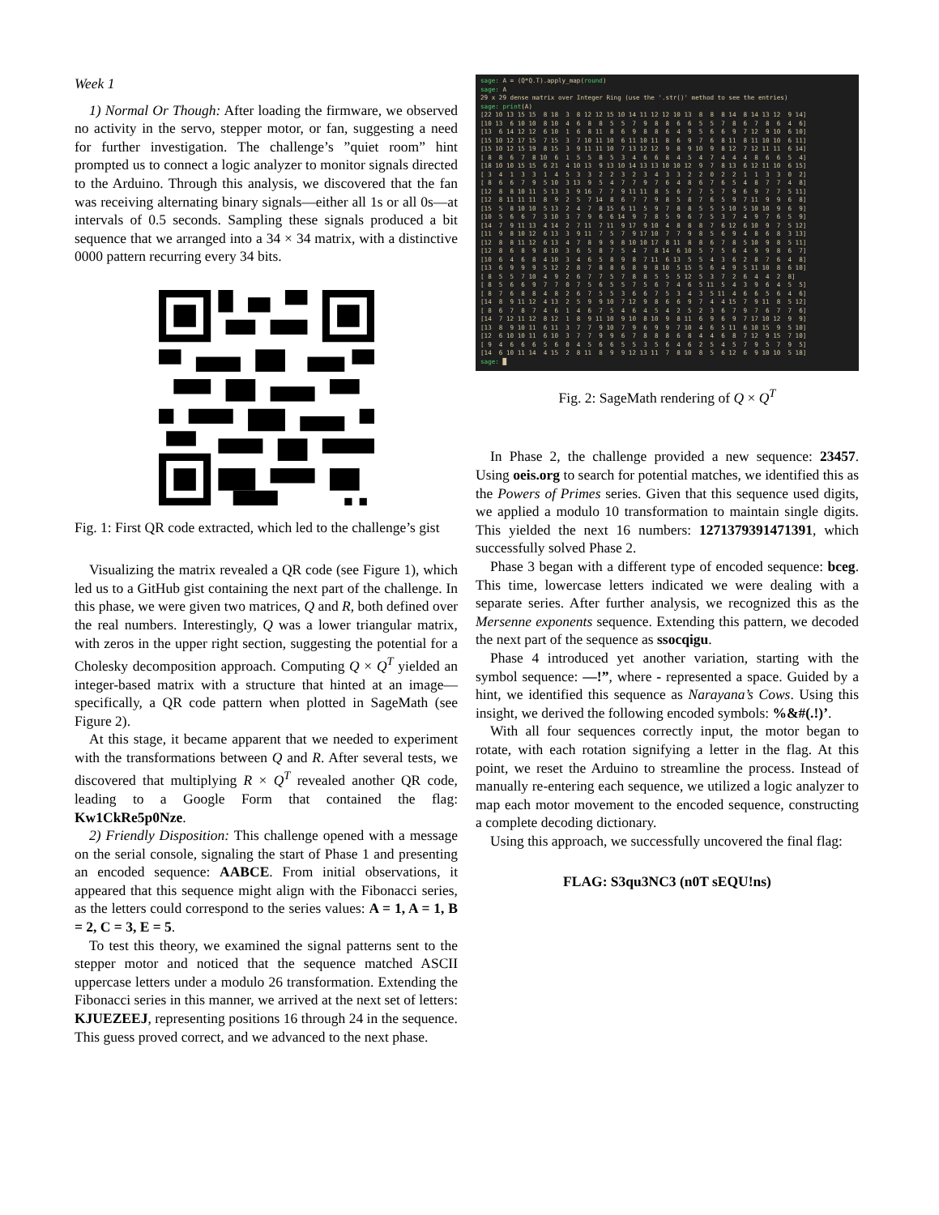Week 1
1) Normal Or Though: After loading the firmware, we observed no activity in the servo, stepper motor, or fan, suggesting a need for further investigation. The challenge’s ”quiet room” hint prompted us to connect a logic analyzer to monitor signals directed to the Arduino. Through this analysis, we discovered that the fan was receiving alternating binary signals—either all 1s or all 0s—at intervals of 0.5 seconds. Sampling these signals produced a bit sequence that we arranged into a 34 × 34 matrix, with a distinctive 0000 pattern recurring every 34 bits.
Fig. 1: First QR code extracted, which led to the challenge’s gist
Visualizing the matrix revealed a QR code (see Figure 1), which led us to a GitHub gist containing the next part of the challenge. In this phase, we were given two matrices, Q and R, both defined over the real numbers. Interestingly, Q was a lower triangular matrix, with zeros in the upper right section, suggesting the potential for a Cholesky decomposition approach. Computing Q × Q<sup>T</sup> yielded an integer-based matrix with a structure that hinted at an image—specifically, a QR code pattern when plotted in SageMath (see Figure 2).
At this stage, it became apparent that we needed to experiment with the transformations between Q and R. After several tests, we discovered that multiplying R × Q<sup>T</sup> revealed another QR code, leading to a Google Form that contained the flag: Kw1CkRe5p0Nze.
2) Friendly Disposition: This challenge opened with a message on the serial console, signaling the start of Phase 1 and presenting an encoded sequence: AABCE. From initial observations, it appeared that this sequence might align with the Fibonacci series, as the letters could correspond to the series values: A = 1, A = 1, B = 2, C = 3, E = 5.
To test this theory, we examined the signal patterns sent to the stepper motor and noticed that the sequence matched ASCII uppercase letters under a modulo 26 transformation. Extending the Fibonacci series in this manner, we arrived at the next set of letters: KJUEZEEJ, representing positions 16 through 24 in the sequence. This guess proved correct, and we advanced to the next phase.
sage: A = (Q*Q.T).apply_map(round) sage: A 29 x 29 dense matrix over Integer Ring (use the '.str()' method to see the entries) sage: print(A) [22 10 13 15 15 8 18 3 8 12 12 15 10 14 11 12 12 10 13 8 8 8 14 8 14 13 12 9 14] [10 13 6 10 10 8 10 4 6 8 8 5 5 7 9 8 8 6 6 5 5 7 8 6 7 8 6 4 6] [13 6 14 12 12 6 10 1 6 8 11 8 6 9 8 8 6 4 9 5 6 6 9 7 12 9 10 6 10] [15 10 12 17 15 7 15 3 7 10 11 10 6 11 10 11 8 6 9 7 6 8 11 8 11 10 10 6 11] [15 10 12 15 19 8 15 3 9 11 11 10 7 13 12 12 9 8 9 10 9 8 12 7 12 11 11 6 14] [ 8 8 6 7 8 10 6 1 5 5 8 5 3 4 6 6 8 4 5 4 7 4 4 4 8 6 6 5 4] [18 10 10 15 15 6 21 4 10 13 9 13 10 14 13 13 10 10 12 9 7 8 13 6 12 11 10 6 15] [ 3 4 1 3 3 1 4 5 3 3 2 2 3 2 3 4 3 3 2 2 0 2 2 1 1 3 3 0 2] [ 8 6 6 7 9 5 10 3 13 9 5 4 7 7 9 7 6 4 8 6 7 6 5 4 8 7 7 4 8] [12 8 8 10 11 5 13 3 9 16 7 7 9 11 11 8 5 6 7 7 5 7 9 6 9 7 7 5 11] [12 8 11 11 11 8 9 2 5 7 14 8 6 7 7 9 8 5 8 7 6 5 9 7 11 9 9 6 8] [15 5 8 10 10 5 13 2 4 7 8 15 6 11 5 9 7 8 8 5 5 5 10 5 10 10 9 6 9] [10 5 6 6 7 3 10 3 7 9 6 6 14 9 7 8 5 9 6 7 5 3 7 4 9 7 6 5 9] [14 7 9 11 13 4 14 2 7 11 7 11 9 17 9 10 4 8 8 8 7 6 12 6 10 9 7 5 12] [11 9 8 10 12 6 13 3 9 11 7 5 7 9 17 10 7 7 9 8 5 6 9 4 8 6 8 3 13] [12 8 8 11 12 6 13 4 7 8 9 9 8 10 10 17 8 11 8 8 6 7 8 5 10 9 8 5 11] [12 8 6 8 9 8 10 3 6 5 8 7 5 4 7 8 14 6 10 5 7 5 6 4 9 9 8 6 7] [10 6 4 6 8 4 10 3 4 6 5 8 9 8 7 11 6 13 5 5 4 3 6 2 8 7 6 4 8] [13 6 9 9 9 5 12 2 8 7 8 8 6 8 9 8 10 5 15 5 6 4 9 5 11 10 8 6 10] [ 8 5 5 7 10 4 9 2 6 7 7 5 7 8 8 5 5 5 12 5 3 7 2 6 4 4 2 8] [ 8 5 6 6 9 7 7 0 7 5 6 5 5 7 5 6 7 4 6 5 11 5 4 3 9 6 4 5 5] [ 8 7 6 8 8 4 8 2 6 7 5 5 3 6 6 7 5 3 4 3 5 11 4 6 6 5 6 4 6] [14 8 9 11 12 4 13 2 5 9 9 10 7 12 9 8 6 6 9 7 4 4 15 7 9 11 8 5 12] [ 8 6 7 8 7 4 6 1 4 6 7 5 4 6 4 5 4 2 5 2 3 6 7 9 7 6 7 7 6] [14 7 12 11 12 8 12 1 8 9 11 10 9 10 8 10 9 8 11 6 9 6 9 7 17 10 12 9 9] [13 8 9 10 11 6 11 3 7 7 9 10 7 9 6 9 9 7 10 4 6 5 11 6 10 15 9 5 10] [12 6 10 10 11 6 10 3 7 7 9 9 6 7 8 8 8 6 8 4 4 6 8 7 12 9 15 7 10] [ 9 4 6 6 6 5 6 0 4 5 6 6 5 5 3 5 6 4 6 2 5 4 5 7 9 5 7 9 5] [14 6 10 11 14 4 15 2 8 11 8 9 9 12 13 11 7 8 10 8 5 6 12 6 9 10 10 5 18] sage: █
Fig. 2: SageMath rendering of Q × Q<sup>T</sup>
In Phase 2, the challenge provided a new sequence: 23457. Using oeis.org to search for potential matches, we identified this as the Powers of Primes series. Given that this sequence used digits, we applied a modulo 10 transformation to maintain single digits. This yielded the next 16 numbers: 1271379391471391, which successfully solved Phase 2.
Phase 3 began with a different type of encoded sequence: bceg. This time, lowercase letters indicated we were dealing with a separate series. After further analysis, we recognized this as the Mersenne exponents sequence. Extending this pattern, we decoded the next part of the sequence as ssocqigu.
Phase 4 introduced yet another variation, starting with the symbol sequence: —!”, where - represented a space. Guided by a hint, we identified this sequence as Narayana’s Cows. Using this insight, we derived the following encoded symbols: %&#(.!)’.
With all four sequences correctly input, the motor began to rotate, with each rotation signifying a letter in the flag. At this point, we reset the Arduino to streamline the process. Instead of manually re-entering each sequence, we utilized a logic analyzer to map each motor movement to the encoded sequence, constructing a complete decoding dictionary.
Using this approach, we successfully uncovered the final flag:
FLAG: S3qu3NC3 (n0T sEQU!ns)